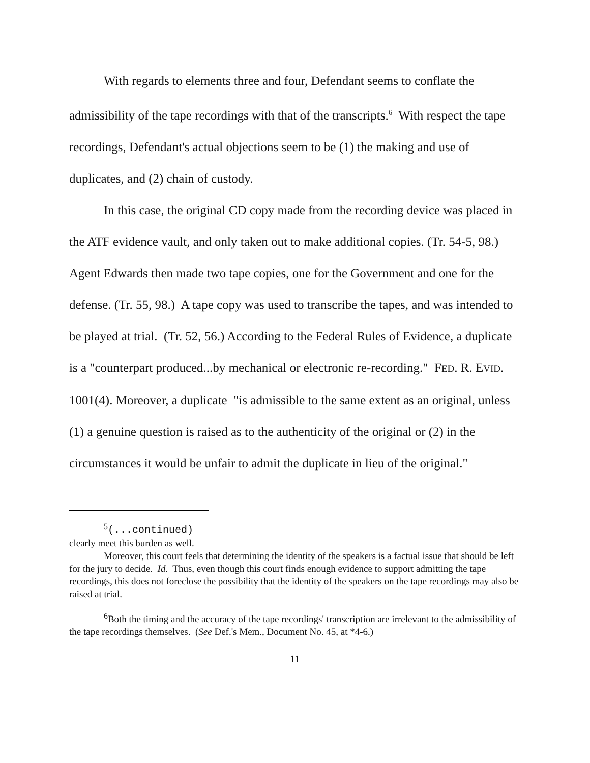With regards to elements three and four, Defendant seems to conflate the admissibility of the tape recordings with that of the transcripts.<sup>6</sup> With respect the tape recordings, Defendant's actual objections seem to be (1) the making and use of duplicates, and (2) chain of custody.
In this case, the original CD copy made from the recording device was placed in the ATF evidence vault, and only taken out to make additional copies. (Tr. 54-5, 98.) Agent Edwards then made two tape copies, one for the Government and one for the defense. (Tr. 55, 98.) A tape copy was used to transcribe the tapes, and was intended to be played at trial. (Tr. 52, 56.) According to the Federal Rules of Evidence, a duplicate is a "counterpart produced...by mechanical or electronic re-recording." FED. R. EVID. 1001(4). Moreover, a duplicate "is admissible to the same extent as an original, unless (1) a genuine question is raised as to the authenticity of the original or (2) in the circumstances it would be unfair to admit the duplicate in lieu of the original."
<sup>5</sup> (...continued)
clearly meet this burden as well.
Moreover, this court feels that determining the identity of the speakers is a factual issue that should be left for the jury to decide. Id. Thus, even though this court finds enough evidence to support admitting the tape recordings, this does not foreclose the possibility that the identity of the speakers on the tape recordings may also be raised at trial.
<sup>6</sup> Both the timing and the accuracy of the tape recordings' transcription are irrelevant to the admissibility of the tape recordings themselves. (See Def.'s Mem., Document No. 45, at *4-6.)
11